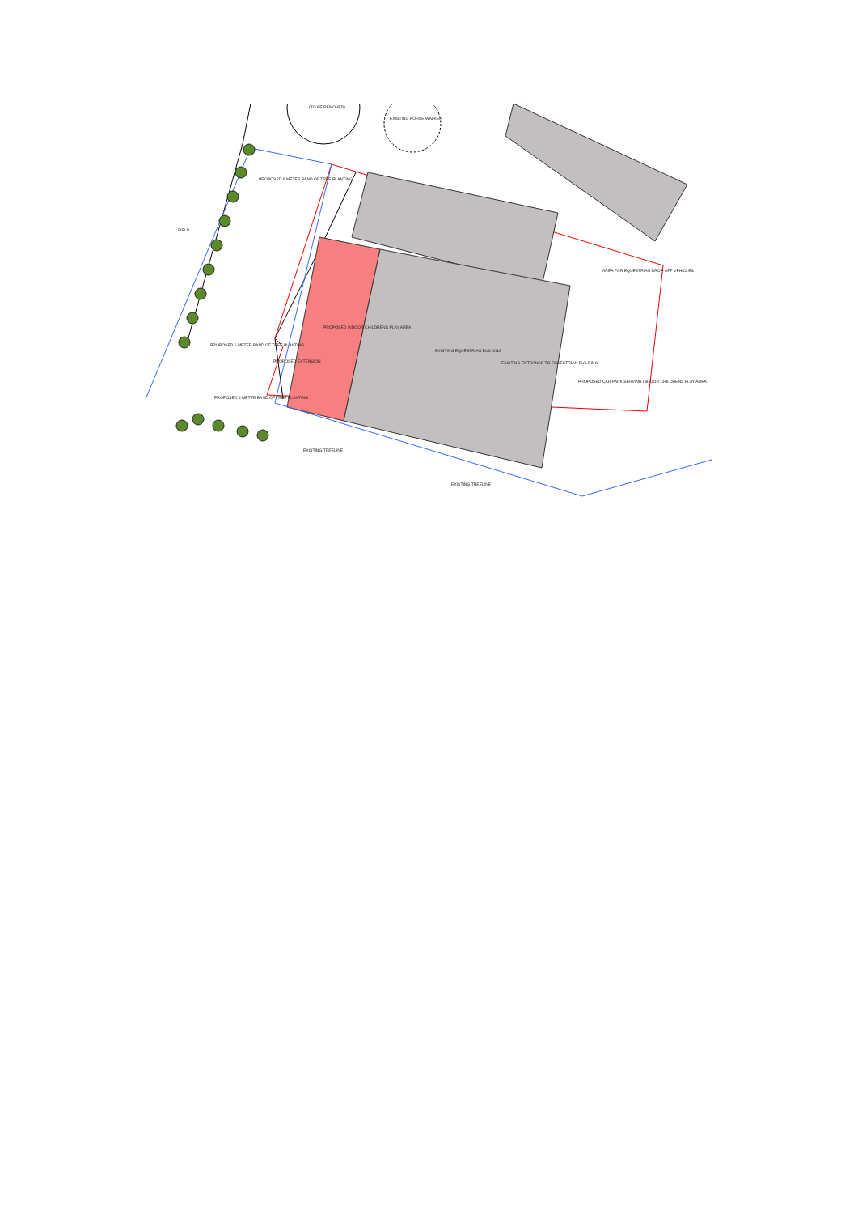(TO BE REMOVED)
EXISTING HORSE WALKER
PROPOSED 6 METER BAND OF TREE PLANTING
FIELD
PROPOSED INDOOR CHILDRENS PLAY AREA
EXISTING EQUESTRIAN BUILDING
EXISTING ENTRANCE TO EQUESTRIAN BUILDING
PROPOSED EXTENSION
PROPOSED CAR PARK SERVING INDOOR CHILDRENS PLAY AREA
AREA FOR EQUESTRIAN DROP-OFF VEHICLES
PROPOSED 6 METER BAND OF TREE PLANTING
PROPOSED 6 METER BAND OF TREE PLANTING
EXISTING TREELINE
EXISTING TREELINE